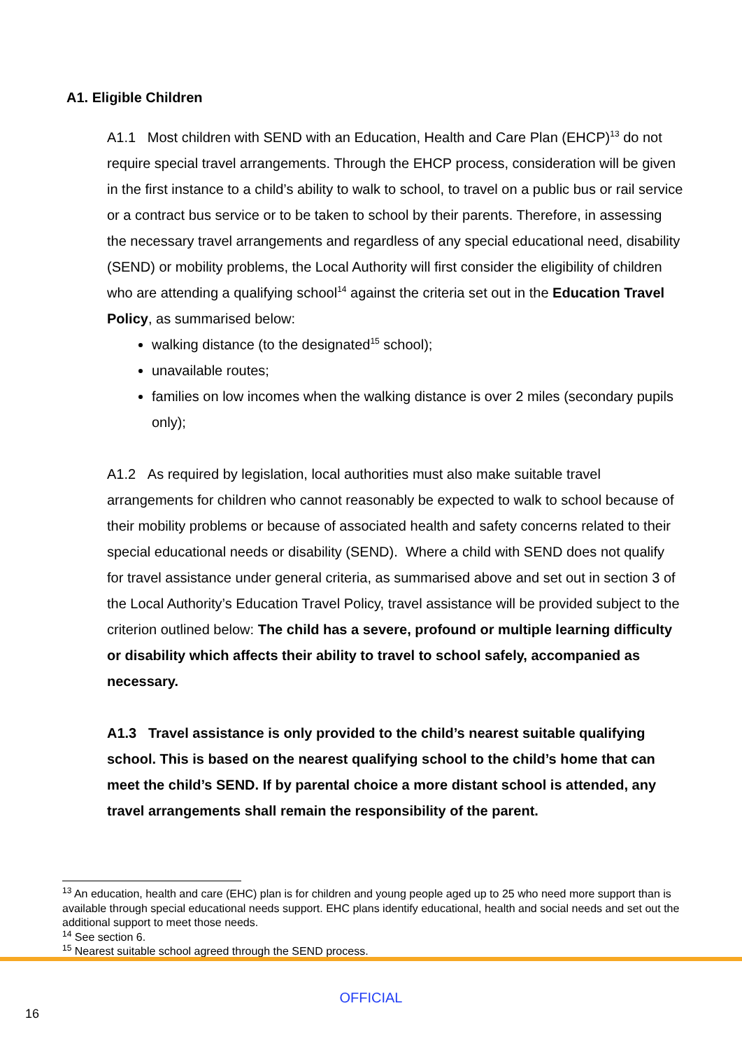A1. Eligible Children
A1.1 Most children with SEND with an Education, Health and Care Plan (EHCP)<sup>13</sup> do not require special travel arrangements. Through the EHCP process, consideration will be given in the first instance to a child’s ability to walk to school, to travel on a public bus or rail service or a contract bus service or to be taken to school by their parents. Therefore, in assessing the necessary travel arrangements and regardless of any special educational need, disability (SEND) or mobility problems, the Local Authority will first consider the eligibility of children who are attending a qualifying school<sup>14</sup> against the criteria set out in the Education Travel Policy, as summarised below:
walking distance (to the designated<sup>15</sup> school);
unavailable routes;
families on low incomes when the walking distance is over 2 miles (secondary pupils only);
A1.2 As required by legislation, local authorities must also make suitable travel arrangements for children who cannot reasonably be expected to walk to school because of their mobility problems or because of associated health and safety concerns related to their special educational needs or disability (SEND). Where a child with SEND does not qualify for travel assistance under general criteria, as summarised above and set out in section 3 of the Local Authority’s Education Travel Policy, travel assistance will be provided subject to the criterion outlined below: The child has a severe, profound or multiple learning difficulty or disability which affects their ability to travel to school safely, accompanied as necessary.
A1.3 Travel assistance is only provided to the child’s nearest suitable qualifying school. This is based on the nearest qualifying school to the child’s home that can meet the child’s SEND. If by parental choice a more distant school is attended, any travel arrangements shall remain the responsibility of the parent.
<sup>13</sup> An education, health and care (EHC) plan is for children and young people aged up to 25 who need more support than is available through special educational needs support. EHC plans identify educational, health and social needs and set out the additional support to meet those needs.
<sup>14</sup> See section 6.
<sup>15</sup> Nearest suitable school agreed through the SEND process.
OFFICIAL
16